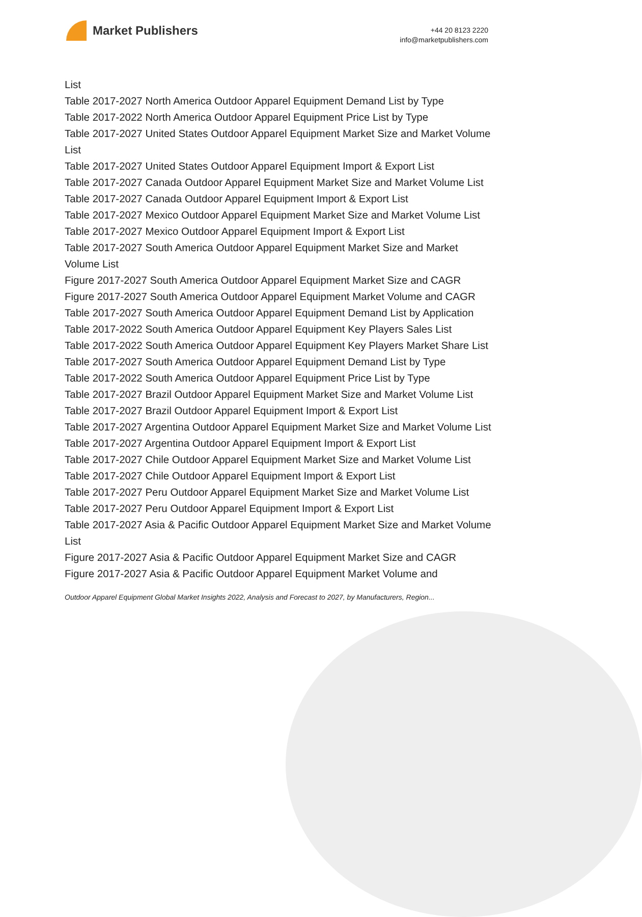Market Publishers
+44 20 8123 2220
info@marketpublishers.com
List
Table 2017-2027 North America Outdoor Apparel Equipment Demand List by Type
Table 2017-2022 North America Outdoor Apparel Equipment Price List by Type
Table 2017-2027 United States Outdoor Apparel Equipment Market Size and Market Volume List
Table 2017-2027 United States Outdoor Apparel Equipment Import & Export List
Table 2017-2027 Canada Outdoor Apparel Equipment Market Size and Market Volume List
Table 2017-2027 Canada Outdoor Apparel Equipment Import & Export List
Table 2017-2027 Mexico Outdoor Apparel Equipment Market Size and Market Volume List
Table 2017-2027 Mexico Outdoor Apparel Equipment Import & Export List
Table 2017-2027 South America Outdoor Apparel Equipment Market Size and Market Volume List
Figure 2017-2027 South America Outdoor Apparel Equipment Market Size and CAGR
Figure 2017-2027 South America Outdoor Apparel Equipment Market Volume and CAGR
Table 2017-2027 South America Outdoor Apparel Equipment Demand List by Application
Table 2017-2022 South America Outdoor Apparel Equipment Key Players Sales List
Table 2017-2022 South America Outdoor Apparel Equipment Key Players Market Share List
Table 2017-2027 South America Outdoor Apparel Equipment Demand List by Type
Table 2017-2022 South America Outdoor Apparel Equipment Price List by Type
Table 2017-2027 Brazil Outdoor Apparel Equipment Market Size and Market Volume List
Table 2017-2027 Brazil Outdoor Apparel Equipment Import & Export List
Table 2017-2027 Argentina Outdoor Apparel Equipment Market Size and Market Volume List
Table 2017-2027 Argentina Outdoor Apparel Equipment Import & Export List
Table 2017-2027 Chile Outdoor Apparel Equipment Market Size and Market Volume List
Table 2017-2027 Chile Outdoor Apparel Equipment Import & Export List
Table 2017-2027 Peru Outdoor Apparel Equipment Market Size and Market Volume List
Table 2017-2027 Peru Outdoor Apparel Equipment Import & Export List
Table 2017-2027 Asia & Pacific Outdoor Apparel Equipment Market Size and Market Volume List
Figure 2017-2027 Asia & Pacific Outdoor Apparel Equipment Market Size and CAGR
Figure 2017-2027 Asia & Pacific Outdoor Apparel Equipment Market Volume and
Outdoor Apparel Equipment Global Market Insights 2022, Analysis and Forecast to 2027, by Manufacturers, Region...